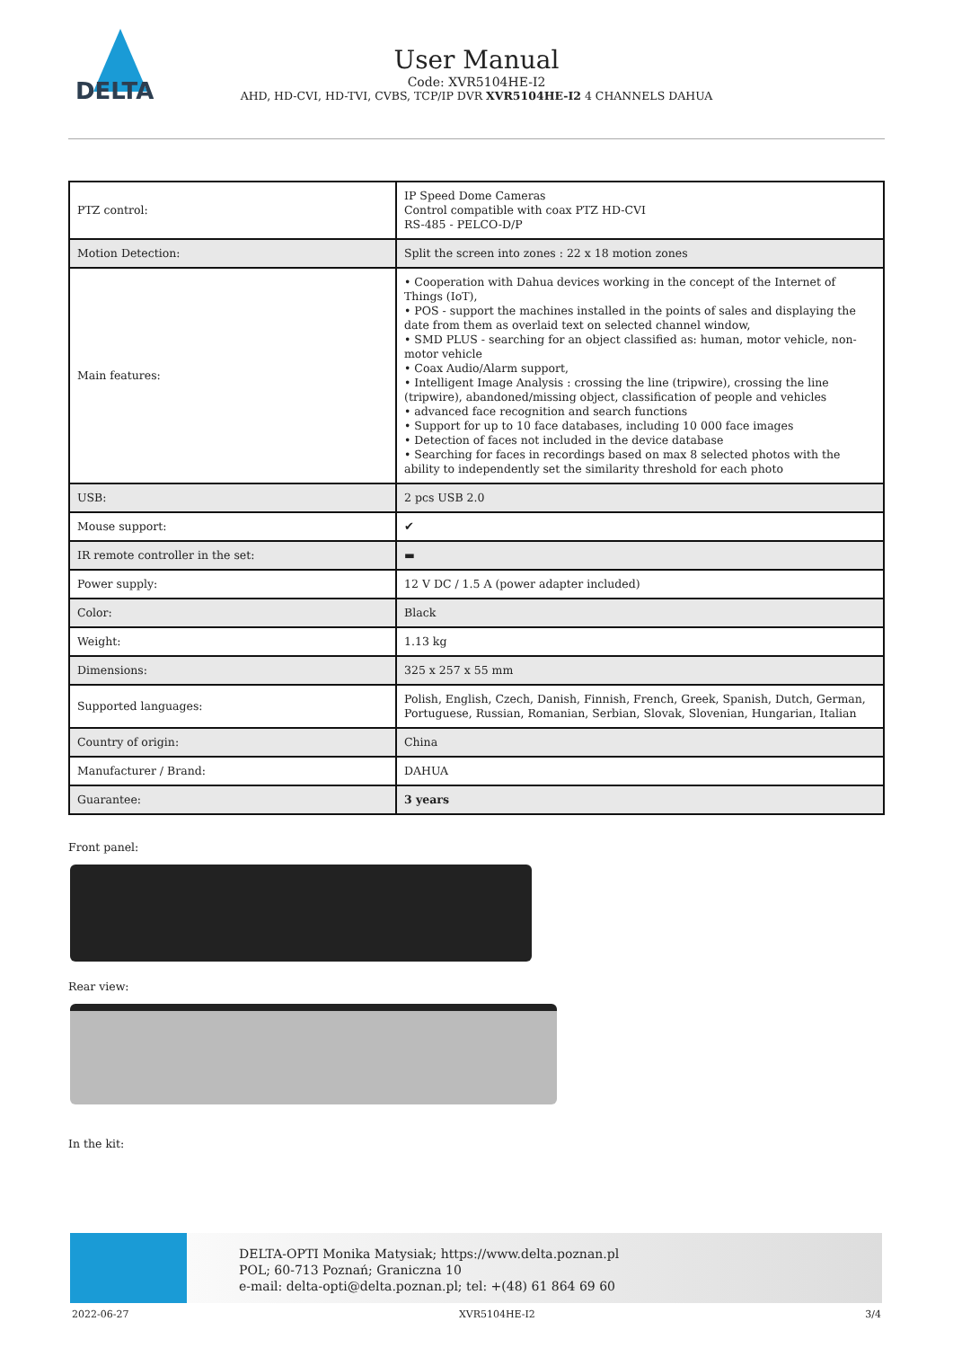DELTA
User Manual
Code: XVR5104HE-I2
AHD, HD-CVI, HD-TVI, CVBS, TCP/IP DVR XVR5104HE-I2 4 CHANNELS DAHUA
| PTZ control: | IP Speed Dome Cameras Control compatible with coax PTZ HD-CVI RS-485 - PELCO-D/P |
| Motion Detection: | Split the screen into zones : 22 x 18 motion zones |
| Main features: | • Cooperation with Dahua devices working in the concept of the Internet of Things (IoT), • POS - support the machines installed in the points of sales and displaying the date from them as overlaid text on selected channel window, • SMD PLUS - searching for an object classified as: human, motor vehicle, non-motor vehicle • Coax Audio/Alarm support, • Intelligent Image Analysis : crossing the line (tripwire), crossing the line (tripwire), abandoned/missing object, classification of people and vehicles • advanced face recognition and search functions • Support for up to 10 face databases, including 10 000 face images • Detection of faces not included in the device database • Searching for faces in recordings based on max 8 selected photos with the ability to independently set the similarity threshold for each photo |
| USB: | 2 pcs USB 2.0 |
| Mouse support: | ✔ |
| IR remote controller in the set: | ▬ |
| Power supply: | 12 V DC / 1.5 A (power adapter included) |
| Color: | Black |
| Weight: | 1.13 kg |
| Dimensions: | 325 x 257 x 55 mm |
| Supported languages: | Polish, English, Czech, Danish, Finnish, French, Greek, Spanish, Dutch, German, Portuguese, Russian, Romanian, Serbian, Slovak, Slovenian, Hungarian, Italian |
| Country of origin: | China |
| Manufacturer / Brand: | DAHUA |
| Guarantee: | 3 years |
Front panel:
Rear view:
In the kit:
DELTA-OPTI Monika Matysiak; https://www.delta.poznan.pl
POL; 60-713 Poznań; Graniczna 10
e-mail: delta-opti@delta.poznan.pl; tel: +(48) 61 864 69 60
2022-06-27 XVR5104HE-I2 3/4